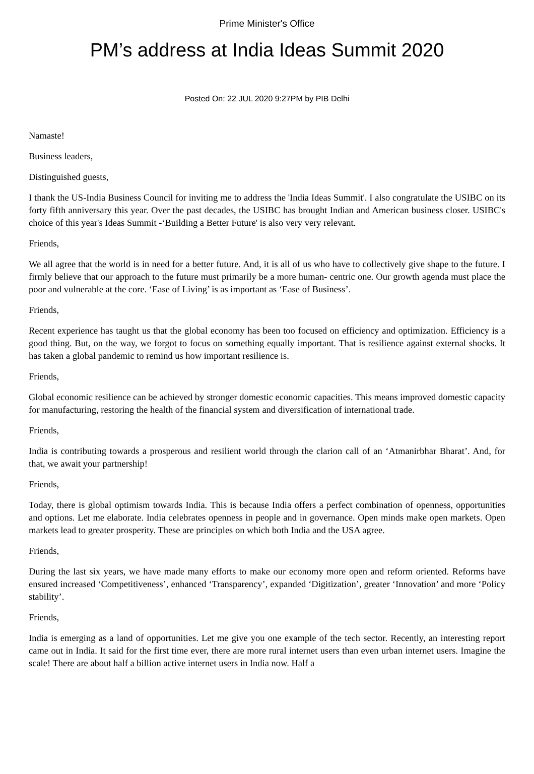Prime Minister's Office
PM’s address at India Ideas Summit 2020
Posted On: 22 JUL 2020 9:27PM by PIB Delhi
Namaste!
Business leaders,
Distinguished guests,
I thank the US-India Business Council for inviting me to address the 'India Ideas Summit'. I also congratulate the USIBC on its forty fifth anniversary this year. Over the past decades, the USIBC has brought Indian and American business closer. USIBC's choice of this year's Ideas Summit -‘Building a Better Future' is also very very relevant.
Friends,
We all agree that the world is in need for a better future. And, it is all of us who have to collectively give shape to the future. I firmly believe that our approach to the future must primarily be a more human- centric one. Our growth agenda must place the poor and vulnerable at the core. ‘Ease of Living’ is as important as ‘Ease of Business’.
Friends,
Recent experience has taught us that the global economy has been too focused on efficiency and optimization. Efficiency is a good thing. But, on the way, we forgot to focus on something equally important. That is resilience against external shocks. It has taken a global pandemic to remind us how important resilience is.
Friends,
Global economic resilience can be achieved by stronger domestic economic capacities. This means improved domestic capacity for manufacturing, restoring the health of the financial system and diversification of international trade.
Friends,
India is contributing towards a prosperous and resilient world through the clarion call of an ‘Atmanirbhar Bharat’. And, for that, we await your partnership!
Friends,
Today, there is global optimism towards India. This is because India offers a perfect combination of openness, opportunities and options. Let me elaborate. India celebrates openness in people and in governance. Open minds make open markets. Open markets lead to greater prosperity. These are principles on which both India and the USA agree.
Friends,
During the last six years, we have made many efforts to make our economy more open and reform oriented. Reforms have ensured increased ‘Competitiveness’, enhanced ‘Transparency’, expanded ‘Digitization’, greater ‘Innovation’ and more ‘Policy stability’.
Friends,
India is emerging as a land of opportunities. Let me give you one example of the tech sector. Recently, an interesting report came out in India. It said for the first time ever, there are more rural internet users than even urban internet users. Imagine the scale! There are about half a billion active internet users in India now. Half a